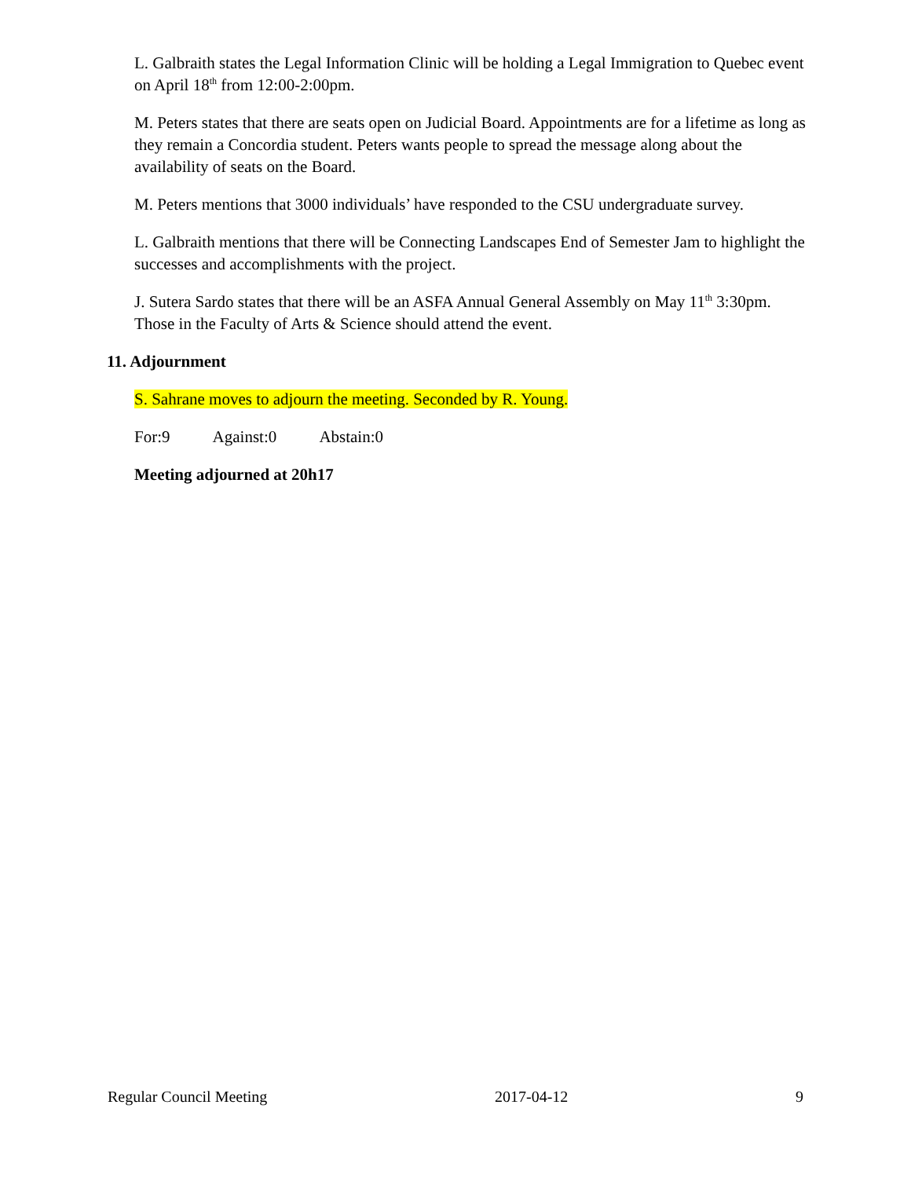L. Galbraith states the Legal Information Clinic will be holding a Legal Immigration to Quebec event on April 18<sup>th</sup> from 12:00-2:00pm.
M. Peters states that there are seats open on Judicial Board. Appointments are for a lifetime as long as they remain a Concordia student. Peters wants people to spread the message along about the availability of seats on the Board.
M. Peters mentions that 3000 individuals’ have responded to the CSU undergraduate survey.
L. Galbraith mentions that there will be Connecting Landscapes End of Semester Jam to highlight the successes and accomplishments with the project.
J. Sutera Sardo states that there will be an ASFA Annual General Assembly on May 11<sup>th</sup> 3:30pm. Those in the Faculty of Arts & Science should attend the event.
11. Adjournment
S. Sahrane moves to adjourn the meeting. Seconded by R. Young.
For:9 Against:0 Abstain:0
Meeting adjourned at 20h17
Regular Council Meeting 2017-04-12 9